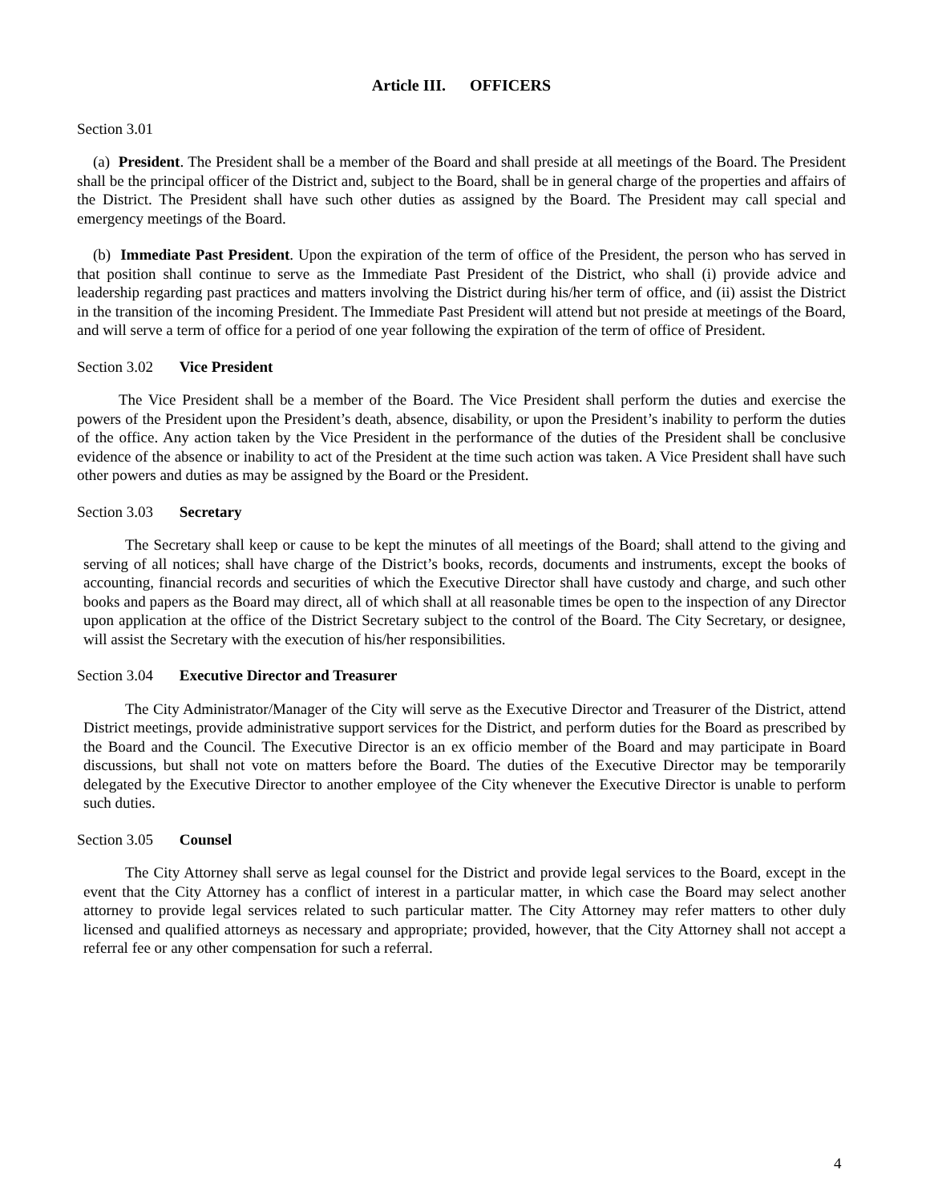Article III. OFFICERS
Section 3.01
(a) President. The President shall be a member of the Board and shall preside at all meetings of the Board. The President shall be the principal officer of the District and, subject to the Board, shall be in general charge of the properties and affairs of the District. The President shall have such other duties as assigned by the Board. The President may call special and emergency meetings of the Board.
(b) Immediate Past President. Upon the expiration of the term of office of the President, the person who has served in that position shall continue to serve as the Immediate Past President of the District, who shall (i) provide advice and leadership regarding past practices and matters involving the District during his/her term of office, and (ii) assist the District in the transition of the incoming President. The Immediate Past President will attend but not preside at meetings of the Board, and will serve a term of office for a period of one year following the expiration of the term of office of President.
Section 3.02 Vice President
The Vice President shall be a member of the Board. The Vice President shall perform the duties and exercise the powers of the President upon the President’s death, absence, disability, or upon the President’s inability to perform the duties of the office. Any action taken by the Vice President in the performance of the duties of the President shall be conclusive evidence of the absence or inability to act of the President at the time such action was taken. A Vice President shall have such other powers and duties as may be assigned by the Board or the President.
Section 3.03 Secretary
The Secretary shall keep or cause to be kept the minutes of all meetings of the Board; shall attend to the giving and serving of all notices; shall have charge of the District’s books, records, documents and instruments, except the books of accounting, financial records and securities of which the Executive Director shall have custody and charge, and such other books and papers as the Board may direct, all of which shall at all reasonable times be open to the inspection of any Director upon application at the office of the District Secretary subject to the control of the Board. The City Secretary, or designee, will assist the Secretary with the execution of his/her responsibilities.
Section 3.04 Executive Director and Treasurer
The City Administrator/Manager of the City will serve as the Executive Director and Treasurer of the District, attend District meetings, provide administrative support services for the District, and perform duties for the Board as prescribed by the Board and the Council. The Executive Director is an ex officio member of the Board and may participate in Board discussions, but shall not vote on matters before the Board. The duties of the Executive Director may be temporarily delegated by the Executive Director to another employee of the City whenever the Executive Director is unable to perform such duties.
Section 3.05 Counsel
The City Attorney shall serve as legal counsel for the District and provide legal services to the Board, except in the event that the City Attorney has a conflict of interest in a particular matter, in which case the Board may select another attorney to provide legal services related to such particular matter. The City Attorney may refer matters to other duly licensed and qualified attorneys as necessary and appropriate; provided, however, that the City Attorney shall not accept a referral fee or any other compensation for such a referral.
4